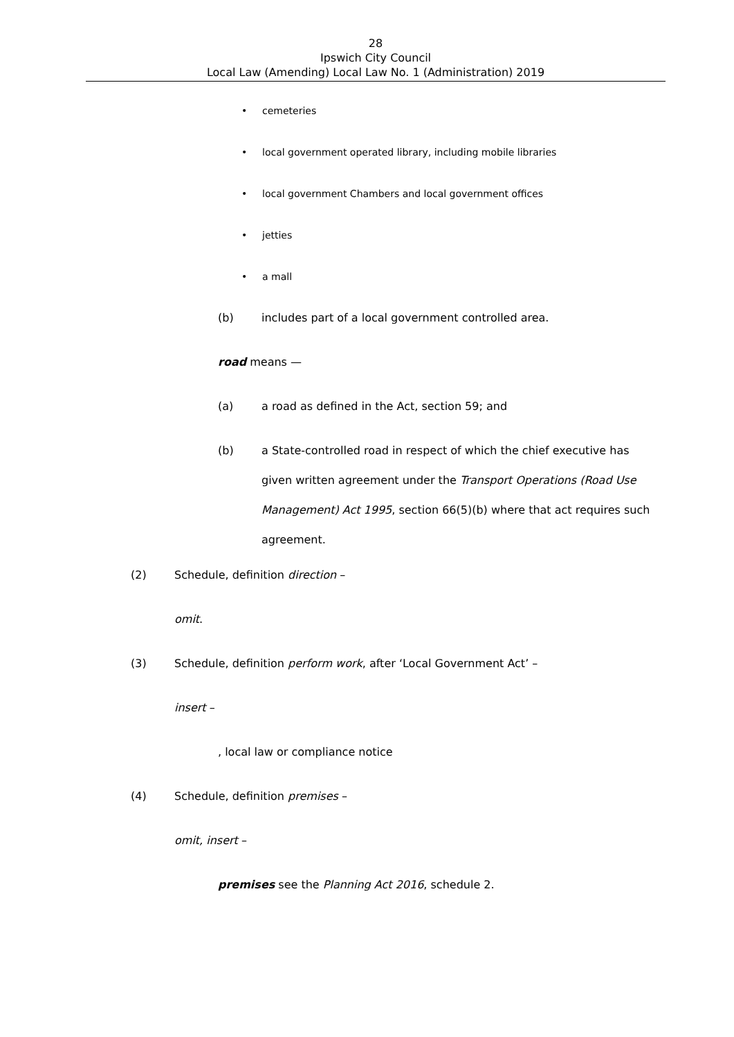28
Ipswich City Council
Local Law (Amending) Local Law No. 1 (Administration) 2019
• cemeteries
• local government operated library, including mobile libraries
• local government Chambers and local government offices
• jetties
• a mall
(b) includes part of a local government controlled area.
road means —
(a) a road as defined in the Act, section 59; and
(b) a State-controlled road in respect of which the chief executive has given written agreement under the Transport Operations (Road Use Management) Act 1995, section 66(5)(b) where that act requires such agreement.
(2) Schedule, definition direction –
omit.
(3) Schedule, definition perform work, after ‘Local Government Act’ –
insert –
, local law or compliance notice
(4) Schedule, definition premises –
omit, insert –
premises see the Planning Act 2016, schedule 2.